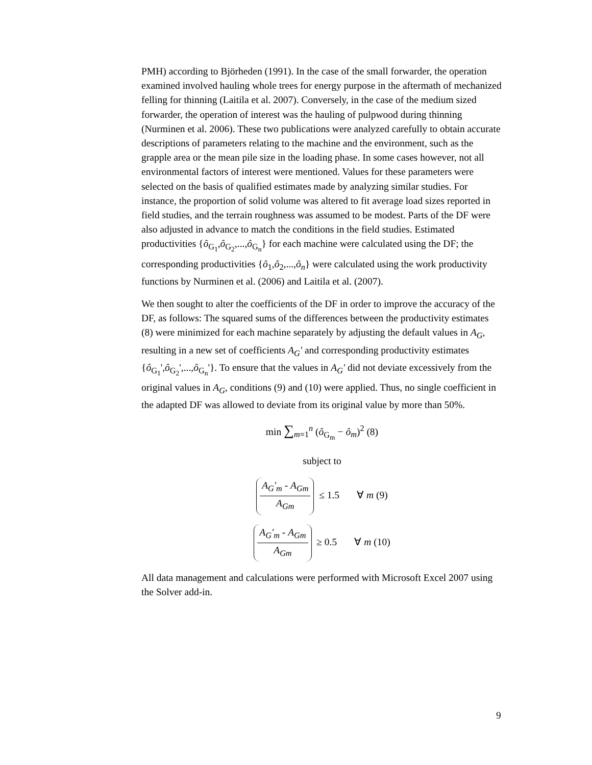PMH) according to Björheden (1991). In the case of the small forwarder, the operation examined involved hauling whole trees for energy purpose in the aftermath of mechanized felling for thinning (Laitila et al. 2007). Conversely, in the case of the medium sized forwarder, the operation of interest was the hauling of pulpwood during thinning (Nurminen et al. 2006). These two publications were analyzed carefully to obtain accurate descriptions of parameters relating to the machine and the environment, such as the grapple area or the mean pile size in the loading phase. In some cases however, not all environmental factors of interest were mentioned. Values for these parameters were selected on the basis of qualified estimates made by analyzing similar studies. For instance, the proportion of solid volume was altered to fit average load sizes reported in field studies, and the terrain roughness was assumed to be modest. Parts of the DF were also adjusted in advance to match the conditions in the field studies. Estimated productivities {ô<sub>G<sub>1</sub></sub>,ô<sub>G<sub>2</sub></sub>,...,ô<sub>G<sub>n</sub></sub>} for each machine were calculated using the DF; the corresponding productivities {ô<sub>1</sub>,ô<sub>2</sub>,...,ô<sub>n</sub>} were calculated using the work productivity functions by Nurminen et al. (2006) and Laitila et al. (2007).
We then sought to alter the coefficients of the DF in order to improve the accuracy of the DF, as follows: The squared sums of the differences between the productivity estimates (8) were minimized for each machine separately by adjusting the default values in A<sub>G</sub>, resulting in a new set of coefficients A<sub>G</sub>' and corresponding productivity estimates {ô<sub>G<sub>1</sub></sub>',ô<sub>G<sub>2</sub></sub>',...,ô<sub>G<sub>n</sub></sub>'}. To ensure that the values in A<sub>G</sub>' did not deviate excessively from the original values in A<sub>G</sub>, conditions (9) and (10) were applied. Thus, no single coefficient in the adapted DF was allowed to deviate from its original value by more than 50%.
min ∑<sub>m=1</sub><sup>n</sup> (ô<sub>G<sub>m</sub></sub> − ô<sub>m</sub>)<sup>2</sup> (8)
subject to
A<sub>G</sub>'<sub>m</sub> - A<sub>Gm</sub> A<sub>Gm</sub> ≤ 1.5 ∀ m (9)
A<sub>G</sub>'<sub>m</sub> - A<sub>Gm</sub> A<sub>Gm</sub> ≥ 0.5 ∀ m (10)
All data management and calculations were performed with Microsoft Excel 2007 using the Solver add-in.
9